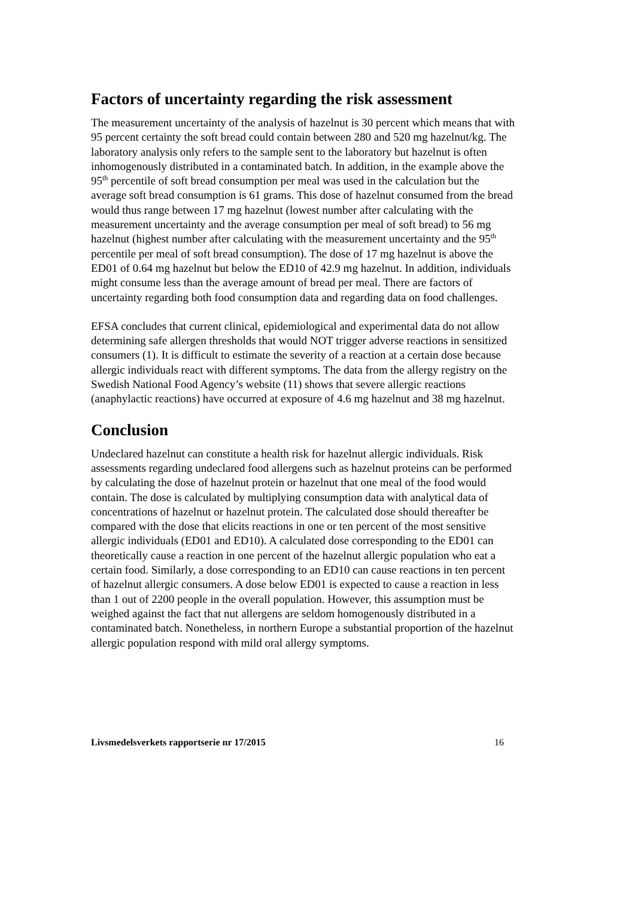Factors of uncertainty regarding the risk assessment
The measurement uncertainty of the analysis of hazelnut is 30 percent which means that with 95 percent certainty the soft bread could contain between 280 and 520 mg hazelnut/kg. The laboratory analysis only refers to the sample sent to the laboratory but hazelnut is often inhomogenously distributed in a contaminated batch. In addition, in the example above the 95<sup>th</sup> percentile of soft bread consumption per meal was used in the calculation but the average soft bread consumption is 61 grams. This dose of hazelnut consumed from the bread would thus range between 17 mg hazelnut (lowest number after calculating with the measurement uncertainty and the average consumption per meal of soft bread) to 56 mg hazelnut (highest number after calculating with the measurement uncertainty and the 95<sup>th</sup> percentile per meal of soft bread consumption). The dose of 17 mg hazelnut is above the ED01 of 0.64 mg hazelnut but below the ED10 of 42.9 mg hazelnut. In addition, individuals might consume less than the average amount of bread per meal. There are factors of uncertainty regarding both food consumption data and regarding data on food challenges.
EFSA concludes that current clinical, epidemiological and experimental data do not allow determining safe allergen thresholds that would NOT trigger adverse reactions in sensitized consumers (1). It is difficult to estimate the severity of a reaction at a certain dose because allergic individuals react with different symptoms. The data from the allergy registry on the Swedish National Food Agency’s website (11) shows that severe allergic reactions (anaphylactic reactions) have occurred at exposure of 4.6 mg hazelnut and 38 mg hazelnut.
Conclusion
Undeclared hazelnut can constitute a health risk for hazelnut allergic individuals. Risk assessments regarding undeclared food allergens such as hazelnut proteins can be performed by calculating the dose of hazelnut protein or hazelnut that one meal of the food would contain. The dose is calculated by multiplying consumption data with analytical data of concentrations of hazelnut or hazelnut protein. The calculated dose should thereafter be compared with the dose that elicits reactions in one or ten percent of the most sensitive allergic individuals (ED01 and ED10). A calculated dose corresponding to the ED01 can theoretically cause a reaction in one percent of the hazelnut allergic population who eat a certain food. Similarly, a dose corresponding to an ED10 can cause reactions in ten percent of hazelnut allergic consumers. A dose below ED01 is expected to cause a reaction in less than 1 out of 2200 people in the overall population. However, this assumption must be weighed against the fact that nut allergens are seldom homogenously distributed in a contaminated batch. Nonetheless, in northern Europe a substantial proportion of the hazelnut allergic population respond with mild oral allergy symptoms.
Livsmedelsverkets rapportserie nr 17/2015 16